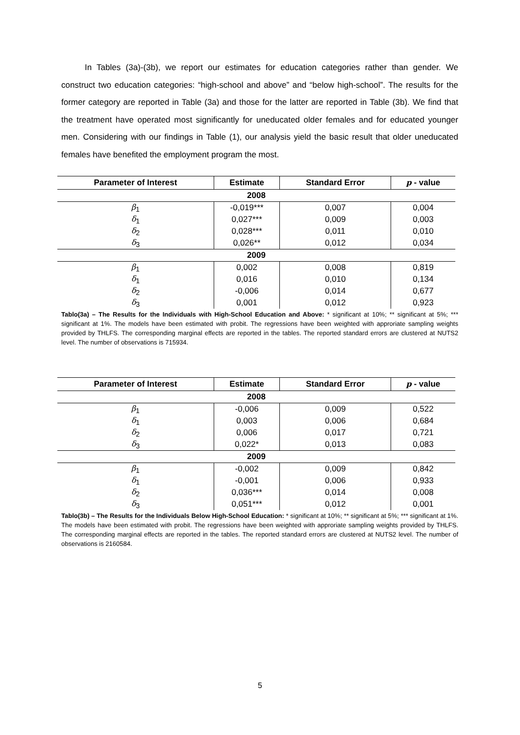In Tables (3a)-(3b), we report our estimates for education categories rather than gender. We construct two education categories: “high-school and above” and “below high-school”. The results for the former category are reported in Table (3a) and those for the latter are reported in Table (3b). We find that the treatment have operated most significantly for uneducated older females and for educated younger men. Considering with our findings in Table (1), our analysis yield the basic result that older uneducated females have benefited the employment program the most.
| Parameter of Interest | Estimate | Standard Error | p - value |
| --- | --- | --- | --- |
| 2008 | | | |
| β<sub>1</sub> | -0,019*** | 0,007 | 0,004 |
| δ<sub>1</sub> | 0,027*** | 0,009 | 0,003 |
| δ<sub>2</sub> | 0,028*** | 0,011 | 0,010 |
| δ<sub>3</sub> | 0,026** | 0,012 | 0,034 |
| 2009 | | | |
| β<sub>1</sub> | 0,002 | 0,008 | 0,819 |
| δ<sub>1</sub> | 0,016 | 0,010 | 0,134 |
| δ<sub>2</sub> | -0,006 | 0,014 | 0,677 |
| δ<sub>3</sub> | 0,001 | 0,012 | 0,923 |
Tablo(3a) – The Results for the Individuals with High-School Education and Above: * significant at 10%; ** significant at 5%; *** significant at 1%. The models have been estimated with probit. The regressions have been weighted with approriate sampling weights provided by THLFS. The corresponding marginal effects are reported in the tables. The reported standard errors are clustered at NUTS2 level. The number of observations is 715934.
| Parameter of Interest | Estimate | Standard Error | p - value |
| --- | --- | --- | --- |
| 2008 | | | |
| β<sub>1</sub> | -0,006 | 0,009 | 0,522 |
| δ<sub>1</sub> | 0,003 | 0,006 | 0,684 |
| δ<sub>2</sub> | 0,006 | 0,017 | 0,721 |
| δ<sub>3</sub> | 0,022* | 0,013 | 0,083 |
| 2009 | | | |
| β<sub>1</sub> | -0,002 | 0,009 | 0,842 |
| δ<sub>1</sub> | -0,001 | 0,006 | 0,933 |
| δ<sub>2</sub> | 0,036*** | 0,014 | 0,008 |
| δ<sub>3</sub> | 0,051*** | 0,012 | 0,001 |
Tablo(3b) – The Results for the Individuals Below High-School Education: * significant at 10%; ** significant at 5%; *** significant at 1%. The models have been estimated with probit. The regressions have been weighted with approriate sampling weights provided by THLFS. The corresponding marginal effects are reported in the tables. The reported standard errors are clustered at NUTS2 level. The number of observations is 2160584.
5